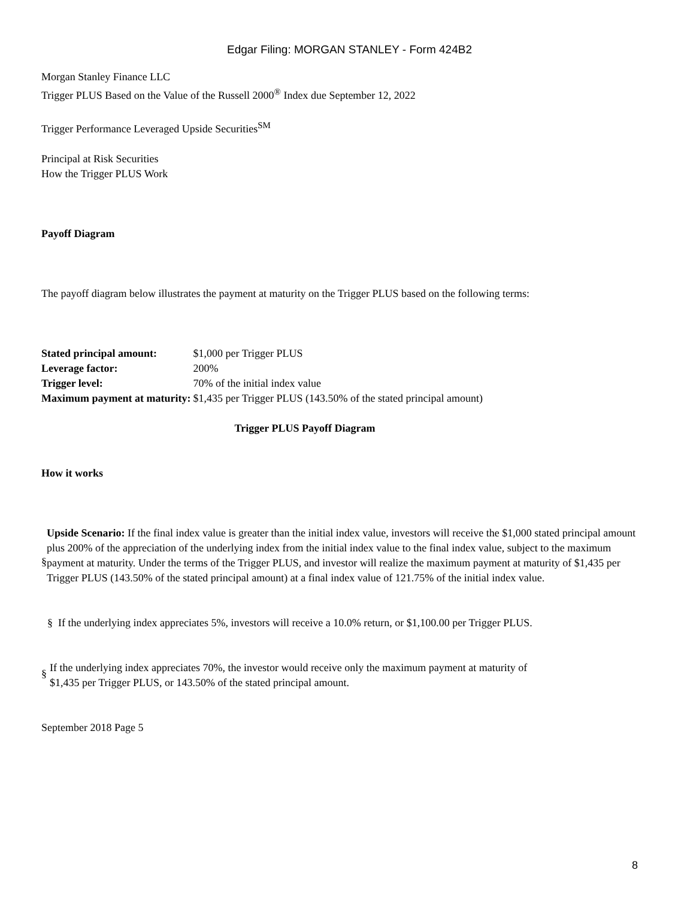Edgar Filing: MORGAN STANLEY - Form 424B2
Morgan Stanley Finance LLC
Trigger PLUS Based on the Value of the Russell 2000<sup>®</sup> Index due September 12, 2022
Trigger Performance Leveraged Upside Securities<sup>SM</sup>
Principal at Risk Securities
How the Trigger PLUS Work
Payoff Diagram
The payoff diagram below illustrates the payment at maturity on the Trigger PLUS based on the following terms:
| Stated principal amount: | $1,000 per Trigger PLUS |
| Leverage factor: | 200% |
| Trigger level: | 70% of the initial index value |
| Maximum payment at maturity: | $1,435 per Trigger PLUS (143.50% of the stated principal amount) |
Trigger PLUS Payoff Diagram
How it works
§
Upside Scenario: If the final index value is greater than the initial index value, investors will receive the $1,000 stated principal amount plus 200% of the appreciation of the underlying index from the initial index value to the final index value, subject to the maximum payment at maturity. Under the terms of the Trigger PLUS, and investor will realize the maximum payment at maturity of $1,435 per Trigger PLUS (143.50% of the stated principal amount) at a final index value of 121.75% of the initial index value.
§ If the underlying index appreciates 5%, investors will receive a 10.0% return, or $1,100.00 per Trigger PLUS.
§
If the underlying index appreciates 70%, the investor would receive only the maximum payment at maturity of
$1,435 per Trigger PLUS, or 143.50% of the stated principal amount.
September 2018 Page 5
8